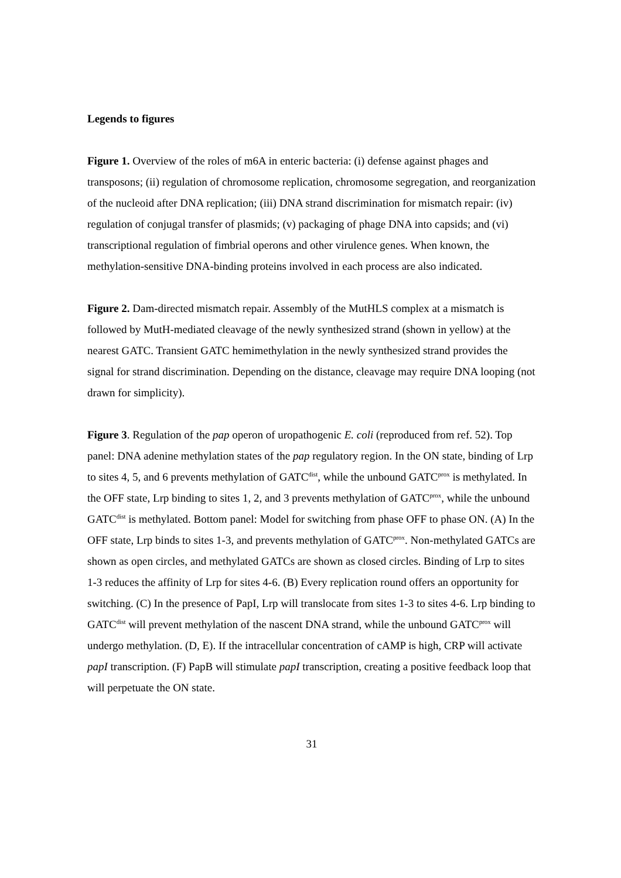Legends to figures
Figure 1. Overview of the roles of m6A in enteric bacteria: (i) defense against phages and transposons; (ii) regulation of chromosome replication, chromosome segregation, and reorganization of the nucleoid after DNA replication; (iii) DNA strand discrimination for mismatch repair: (iv) regulation of conjugal transfer of plasmids; (v) packaging of phage DNA into capsids; and (vi) transcriptional regulation of fimbrial operons and other virulence genes. When known, the methylation-sensitive DNA-binding proteins involved in each process are also indicated.
Figure 2. Dam-directed mismatch repair. Assembly of the MutHLS complex at a mismatch is followed by MutH-mediated cleavage of the newly synthesized strand (shown in yellow) at the nearest GATC. Transient GATC hemimethylation in the newly synthesized strand provides the signal for strand discrimination. Depending on the distance, cleavage may require DNA looping (not drawn for simplicity).
Figure 3. Regulation of the pap operon of uropathogenic E. coli (reproduced from ref. 52). Top panel: DNA adenine methylation states of the pap regulatory region. In the ON state, binding of Lrp to sites 4, 5, and 6 prevents methylation of GATC<sup>dist</sup>, while the unbound GATC<sup>prox</sup> is methylated. In the OFF state, Lrp binding to sites 1, 2, and 3 prevents methylation of GATC<sup>prox</sup>, while the unbound GATC<sup>dist</sup> is methylated. Bottom panel: Model for switching from phase OFF to phase ON. (A) In the OFF state, Lrp binds to sites 1-3, and prevents methylation of GATC<sup>prox</sup>. Non-methylated GATCs are shown as open circles, and methylated GATCs are shown as closed circles. Binding of Lrp to sites 1-3 reduces the affinity of Lrp for sites 4-6. (B) Every replication round offers an opportunity for switching. (C) In the presence of PapI, Lrp will translocate from sites 1-3 to sites 4-6. Lrp binding to GATC<sup>dist</sup> will prevent methylation of the nascent DNA strand, while the unbound GATC<sup>prox</sup> will undergo methylation. (D, E). If the intracellular concentration of cAMP is high, CRP will activate papI transcription. (F) PapB will stimulate papI transcription, creating a positive feedback loop that will perpetuate the ON state.
31